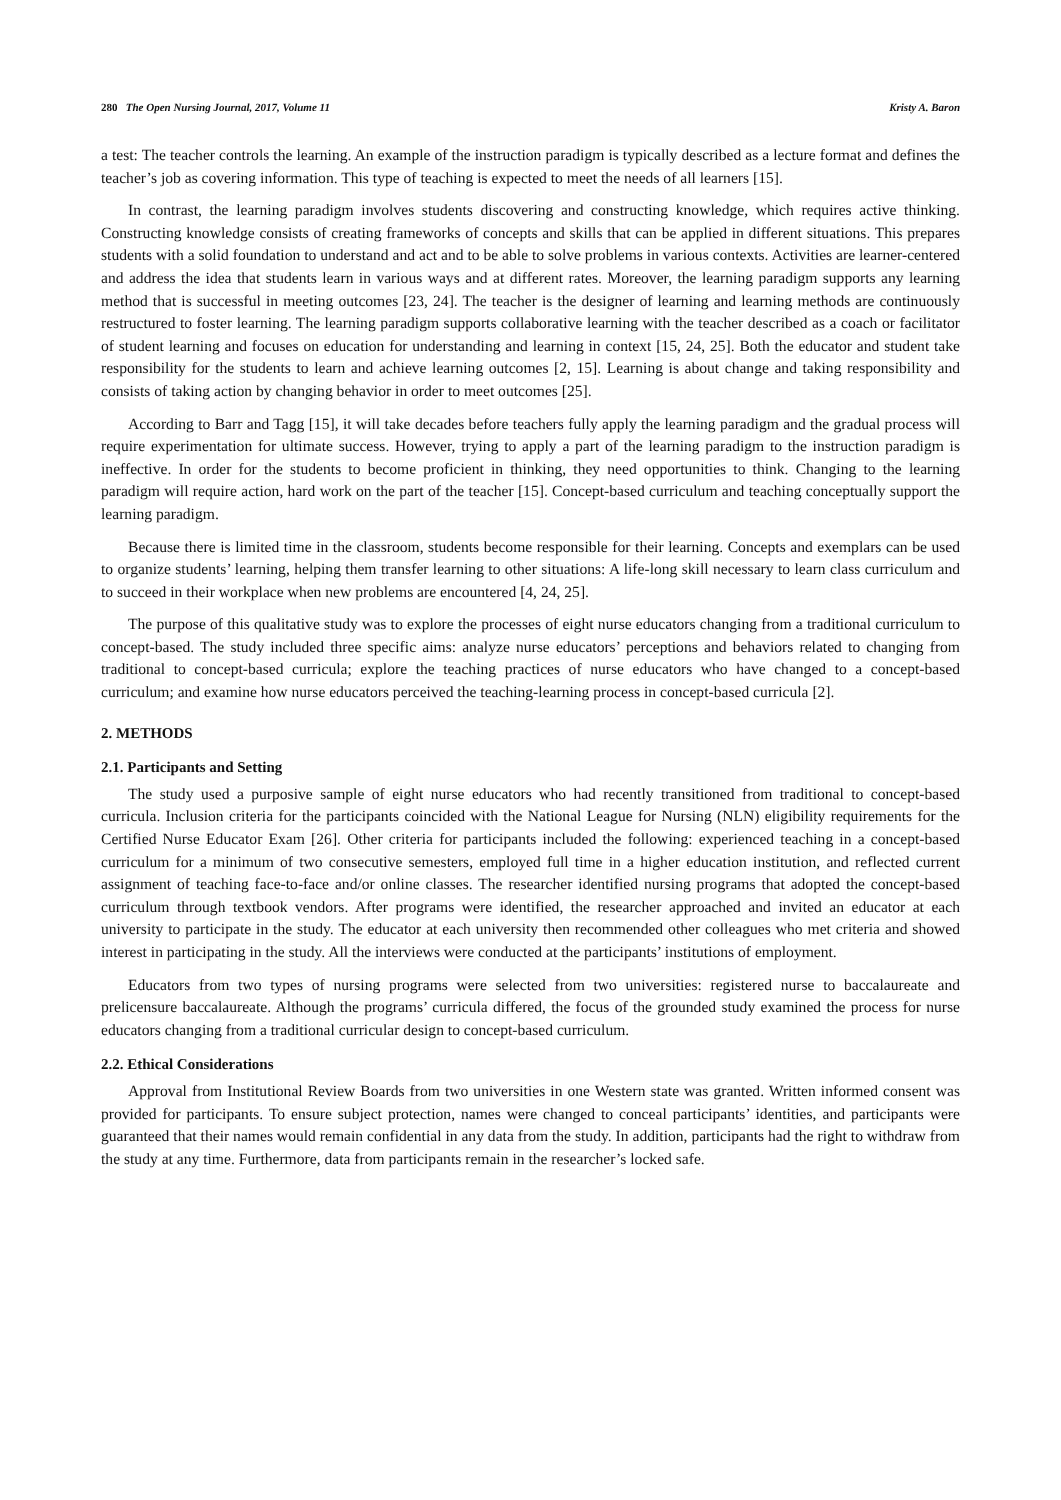280 The Open Nursing Journal, 2017, Volume 11 Kristy A. Baron
a test: The teacher controls the learning. An example of the instruction paradigm is typically described as a lecture format and defines the teacher’s job as covering information. This type of teaching is expected to meet the needs of all learners [15].
In contrast, the learning paradigm involves students discovering and constructing knowledge, which requires active thinking. Constructing knowledge consists of creating frameworks of concepts and skills that can be applied in different situations. This prepares students with a solid foundation to understand and act and to be able to solve problems in various contexts. Activities are learner-centered and address the idea that students learn in various ways and at different rates. Moreover, the learning paradigm supports any learning method that is successful in meeting outcomes [23, 24]. The teacher is the designer of learning and learning methods are continuously restructured to foster learning. The learning paradigm supports collaborative learning with the teacher described as a coach or facilitator of student learning and focuses on education for understanding and learning in context [15, 24, 25]. Both the educator and student take responsibility for the students to learn and achieve learning outcomes [2, 15]. Learning is about change and taking responsibility and consists of taking action by changing behavior in order to meet outcomes [25].
According to Barr and Tagg [15], it will take decades before teachers fully apply the learning paradigm and the gradual process will require experimentation for ultimate success. However, trying to apply a part of the learning paradigm to the instruction paradigm is ineffective. In order for the students to become proficient in thinking, they need opportunities to think. Changing to the learning paradigm will require action, hard work on the part of the teacher [15]. Concept-based curriculum and teaching conceptually support the learning paradigm.
Because there is limited time in the classroom, students become responsible for their learning. Concepts and exemplars can be used to organize students’ learning, helping them transfer learning to other situations: A life-long skill necessary to learn class curriculum and to succeed in their workplace when new problems are encountered [4, 24, 25].
The purpose of this qualitative study was to explore the processes of eight nurse educators changing from a traditional curriculum to concept-based. The study included three specific aims: analyze nurse educators’ perceptions and behaviors related to changing from traditional to concept-based curricula; explore the teaching practices of nurse educators who have changed to a concept-based curriculum; and examine how nurse educators perceived the teaching-learning process in concept-based curricula [2].
2. METHODS
2.1. Participants and Setting
The study used a purposive sample of eight nurse educators who had recently transitioned from traditional to concept-based curricula. Inclusion criteria for the participants coincided with the National League for Nursing (NLN) eligibility requirements for the Certified Nurse Educator Exam [26]. Other criteria for participants included the following: experienced teaching in a concept-based curriculum for a minimum of two consecutive semesters, employed full time in a higher education institution, and reflected current assignment of teaching face-to-face and/or online classes. The researcher identified nursing programs that adopted the concept-based curriculum through textbook vendors. After programs were identified, the researcher approached and invited an educator at each university to participate in the study. The educator at each university then recommended other colleagues who met criteria and showed interest in participating in the study. All the interviews were conducted at the participants’ institutions of employment.
Educators from two types of nursing programs were selected from two universities: registered nurse to baccalaureate and prelicensure baccalaureate. Although the programs’ curricula differed, the focus of the grounded study examined the process for nurse educators changing from a traditional curricular design to concept-based curriculum.
2.2. Ethical Considerations
Approval from Institutional Review Boards from two universities in one Western state was granted. Written informed consent was provided for participants. To ensure subject protection, names were changed to conceal participants’ identities, and participants were guaranteed that their names would remain confidential in any data from the study. In addition, participants had the right to withdraw from the study at any time. Furthermore, data from participants remain in the researcher’s locked safe.